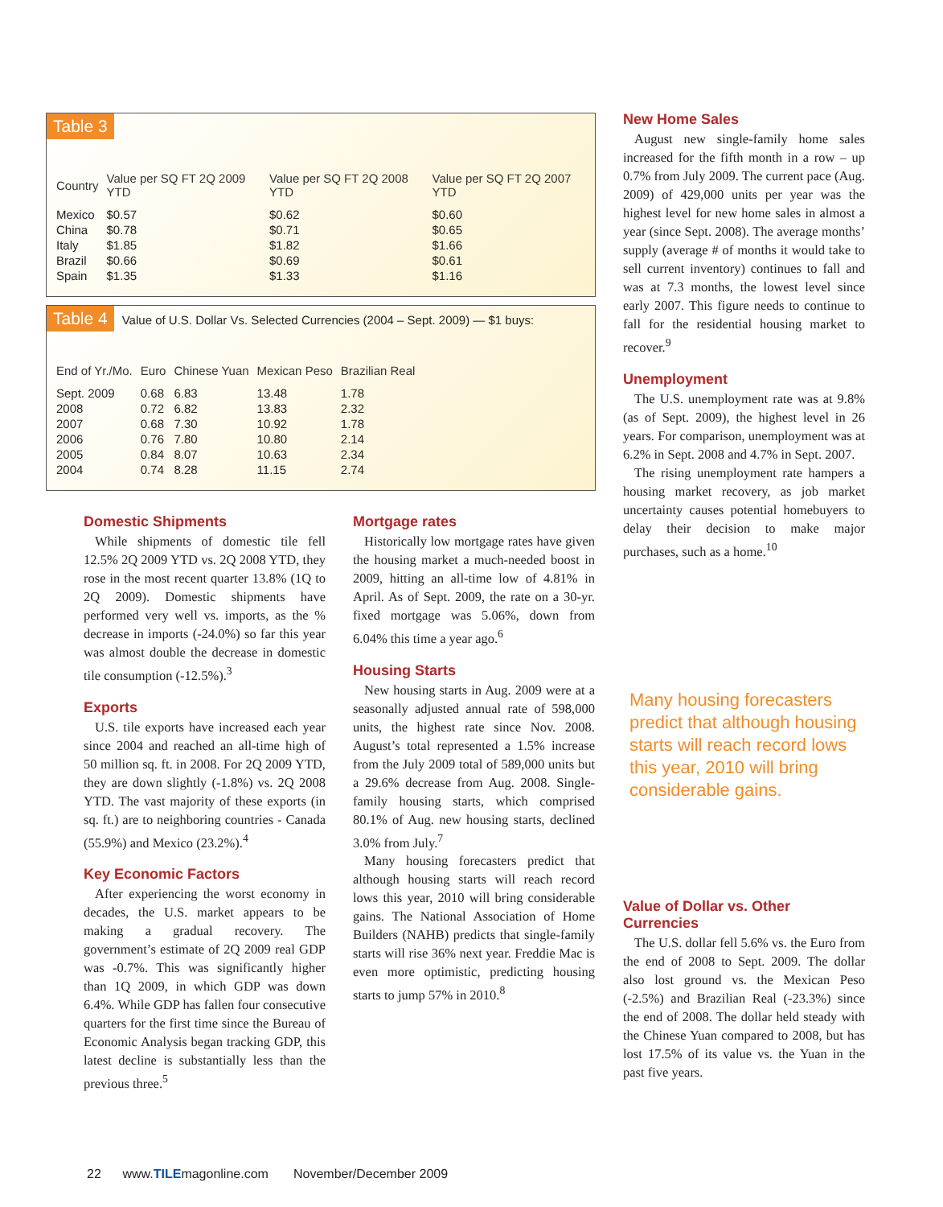Table 3
| Country | Value per SQ FT 2Q 2009 YTD | Value per SQ FT 2Q 2008 YTD | Value per SQ FT 2Q 2007 YTD |
| --- | --- | --- | --- |
| Mexico | $0.57 | $0.62 | $0.60 |
| China | $0.78 | $0.71 | $0.65 |
| Italy | $1.85 | $1.82 | $1.66 |
| Brazil | $0.66 | $0.69 | $0.61 |
| Spain | $1.35 | $1.33 | $1.16 |
Table 4 Value of U.S. Dollar Vs. Selected Currencies (2004 – Sept. 2009) — $1 buys:
| End of Yr./Mo. | Euro | Chinese Yuan | Mexican Peso | Brazilian Real |
| --- | --- | --- | --- | --- |
| Sept. 2009 | 0.68 | 6.83 | 13.48 | 1.78 |
| 2008 | 0.72 | 6.82 | 13.83 | 2.32 |
| 2007 | 0.68 | 7.30 | 10.92 | 1.78 |
| 2006 | 0.76 | 7.80 | 10.80 | 2.14 |
| 2005 | 0.84 | 8.07 | 10.63 | 2.34 |
| 2004 | 0.74 | 8.28 | 11.15 | 2.74 |
Domestic Shipments
While shipments of domestic tile fell 12.5% 2Q 2009 YTD vs. 2Q 2008 YTD, they rose in the most recent quarter 13.8% (1Q to 2Q 2009). Domestic shipments have performed very well vs. imports, as the % decrease in imports (-24.0%) so far this year was almost double the decrease in domestic tile consumption (-12.5%).<sup>3</sup>
Exports
U.S. tile exports have increased each year since 2004 and reached an all-time high of 50 million sq. ft. in 2008. For 2Q 2009 YTD, they are down slightly (-1.8%) vs. 2Q 2008 YTD. The vast majority of these exports (in sq. ft.) are to neighboring countries - Canada (55.9%) and Mexico (23.2%).<sup>4</sup>
Key Economic Factors
After experiencing the worst economy in decades, the U.S. market appears to be making a gradual recovery. The government’s estimate of 2Q 2009 real GDP was -0.7%. This was significantly higher than 1Q 2009, in which GDP was down 6.4%. While GDP has fallen four consecutive quarters for the first time since the Bureau of Economic Analysis began tracking GDP, this latest decline is substantially less than the previous three.<sup>5</sup>
Mortgage rates
Historically low mortgage rates have given the housing market a much-needed boost in 2009, hitting an all-time low of 4.81% in April. As of Sept. 2009, the rate on a 30-yr. fixed mortgage was 5.06%, down from 6.04% this time a year ago.<sup>6</sup>
Housing Starts
New housing starts in Aug. 2009 were at a seasonally adjusted annual rate of 598,000 units, the highest rate since Nov. 2008. August’s total represented a 1.5% increase from the July 2009 total of 589,000 units but a 29.6% decrease from Aug. 2008. Single-family housing starts, which comprised 80.1% of Aug. new housing starts, declined 3.0% from July.<sup>7</sup>
Many housing forecasters predict that although housing starts will reach record lows this year, 2010 will bring considerable gains. The National Association of Home Builders (NAHB) predicts that single-family starts will rise 36% next year. Freddie Mac is even more optimistic, predicting housing starts to jump 57% in 2010.<sup>8</sup>
New Home Sales
August new single-family home sales increased for the fifth month in a row – up 0.7% from July 2009. The current pace (Aug. 2009) of 429,000 units per year was the highest level for new home sales in almost a year (since Sept. 2008). The average months’ supply (average # of months it would take to sell current inventory) continues to fall and was at 7.3 months, the lowest level since early 2007. This figure needs to continue to fall for the residential housing market to recover.<sup>9</sup>
Unemployment
The U.S. unemployment rate was at 9.8% (as of Sept. 2009), the highest level in 26 years. For comparison, unemployment was at 6.2% in Sept. 2008 and 4.7% in Sept. 2007.
The rising unemployment rate hampers a housing market recovery, as job market uncertainty causes potential homebuyers to delay their decision to make major purchases, such as a home.<sup>10</sup>
Many housing forecasters predict that although housing starts will reach record lows this year, 2010 will bring considerable gains.
Value of Dollar vs. Other Currencies
The U.S. dollar fell 5.6% vs. the Euro from the end of 2008 to Sept. 2009. The dollar also lost ground vs. the Mexican Peso (-2.5%) and Brazilian Real (-23.3%) since the end of 2008. The dollar held steady with the Chinese Yuan compared to 2008, but has lost 17.5% of its value vs. the Yuan in the past five years.
22 www.TILEmagonline.com November/December 2009